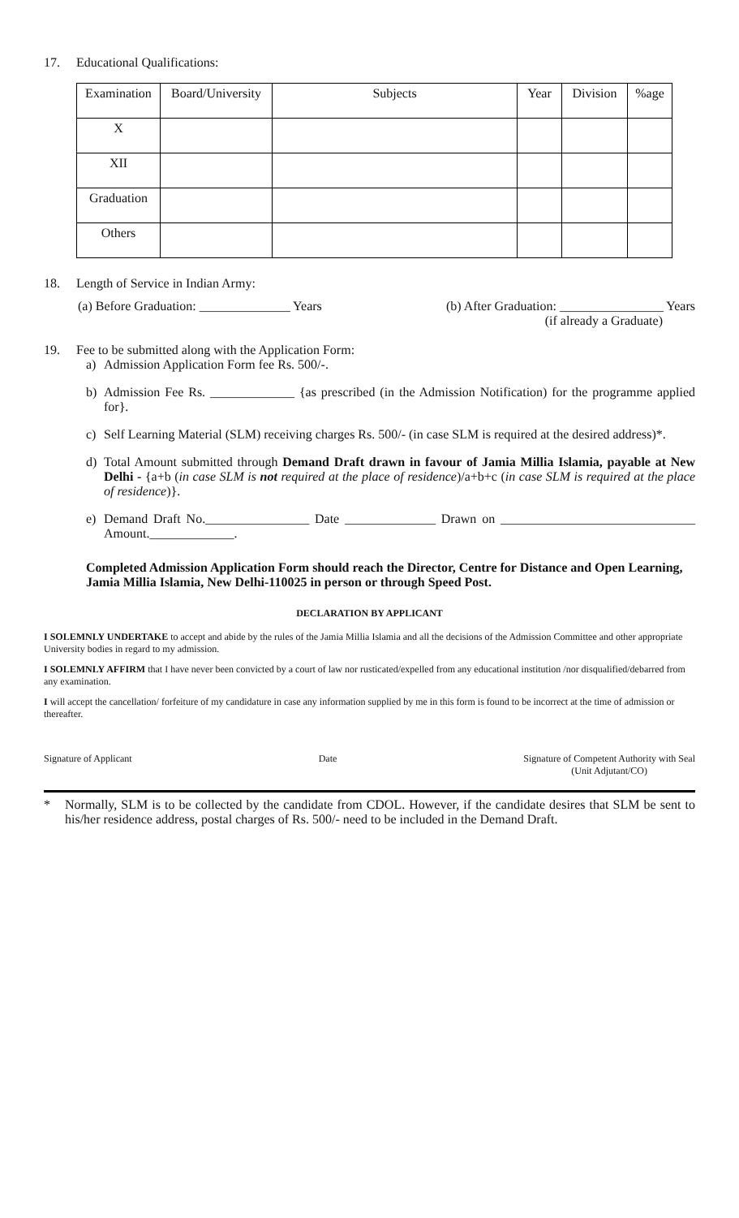17. Educational Qualifications:
| Examination | Board/University | Subjects | Year | Division | %age |
| --- | --- | --- | --- | --- | --- |
| X | | | | | |
| XII | | | | | |
| Graduation | | | | | |
| Others | | | | | |
18. Length of Service in Indian Army:
(a) Before Graduation: ______________ Years (b) After Graduation: ________________ Years
(if already a Graduate)
19. Fee to be submitted along with the Application Form:
a) Admission Application Form fee Rs. 500/-.
b) Admission Fee Rs. _____________ {as prescribed (in the Admission Notification) for the programme applied for}.
c) Self Learning Material (SLM) receiving charges Rs. 500/- (in case SLM is required at the desired address)*.
d) Total Amount submitted through Demand Draft drawn in favour of Jamia Millia Islamia, payable at New Delhi - {a+b (in case SLM is not required at the place of residence)/a+b+c (in case SLM is required at the place of residence)}.
e) Demand Draft No.________________ Date ______________ Drawn on ______________________________ Amount._____________.
Completed Admission Application Form should reach the Director, Centre for Distance and Open Learning, Jamia Millia Islamia, New Delhi-110025 in person or through Speed Post.
DECLARATION BY APPLICANT
I SOLEMNLY UNDERTAKE to accept and abide by the rules of the Jamia Millia Islamia and all the decisions of the Admission Committee and other appropriate University bodies in regard to my admission.
I SOLEMNLY AFFIRM that I have never been convicted by a court of law nor rusticated/expelled from any educational institution /nor disqualified/debarred from any examination.
I will accept the cancellation/ forfeiture of my candidature in case any information supplied by me in this form is found to be incorrect at the time of admission or thereafter.
Signature of Applicant Date Signature of Competent Authority with Seal
(Unit Adjutant/CO)
* Normally, SLM is to be collected by the candidate from CDOL. However, if the candidate desires that SLM be sent to his/her residence address, postal charges of Rs. 500/- need to be included in the Demand Draft.